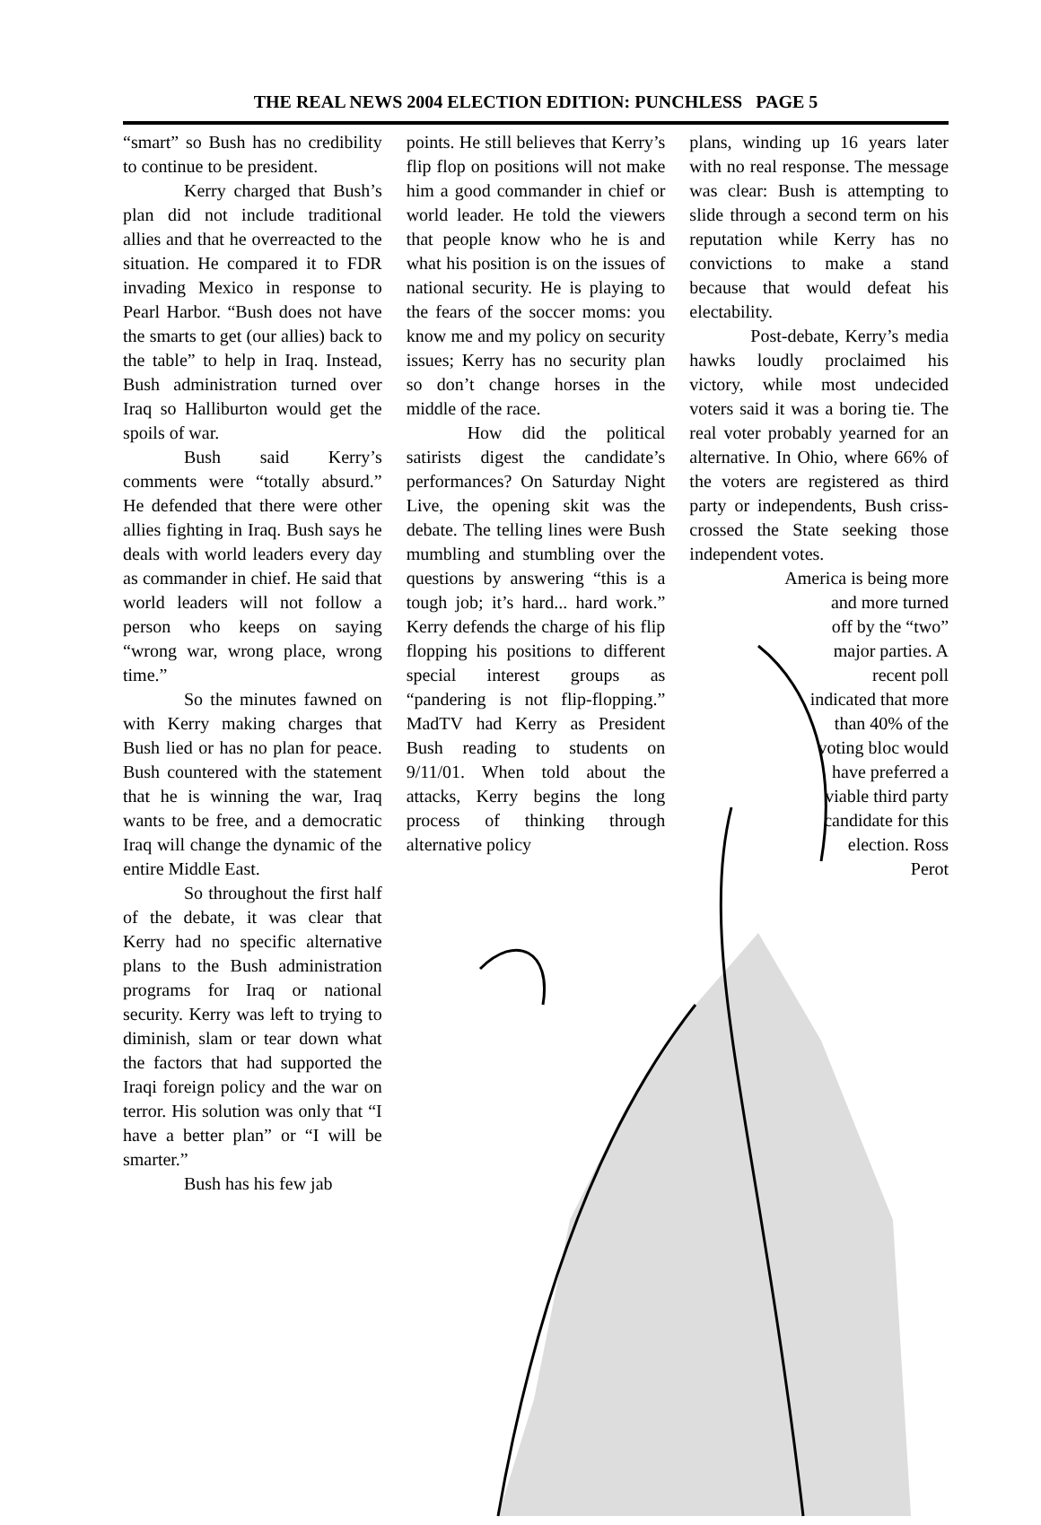THE REAL NEWS 2004 ELECTION EDITION: PUNCHLESS PAGE 5
“smart” so Bush has no credibility to continue to be president.
Kerry charged that Bush’s plan did not include traditional allies and that he overreacted to the situation. He compared it to FDR invading Mexico in response to Pearl Harbor. “Bush does not have the smarts to get (our allies) back to the table” to help in Iraq. Instead, Bush administration turned over Iraq so Halliburton would get the spoils of war.
Bush said Kerry’s comments were “totally absurd.” He defended that there were other allies fighting in Iraq. Bush says he deals with world leaders every day as commander in chief. He said that world leaders will not follow a person who keeps on saying “wrong war, wrong place, wrong time.”
So the minutes fawned on with Kerry making charges that Bush lied or has no plan for peace. Bush countered with the statement that he is winning the war, Iraq wants to be free, and a democratic Iraq will change the dynamic of the entire Middle East.
So throughout the first half of the debate, it was clear that Kerry had no specific alternative plans to the Bush administration programs for Iraq or national security. Kerry was left to trying to diminish, slam or tear down what the factors that had supported the Iraqi foreign policy and the war on terror. His solution was only that “I have a better plan” or “I will be smarter.”
Bush has his few jab
points. He still believes that Kerry’s flip flop on positions will not make him a good commander in chief or world leader. He told the viewers that people know who he is and what his position is on the issues of national security. He is playing to the fears of the soccer moms: you know me and my policy on security issues; Kerry has no security plan so don’t change horses in the middle of the race.
How did the political satirists digest the candidate’s performances? On Saturday Night Live, the opening skit was the debate. The telling lines were Bush mumbling and stumbling over the questions by answering “this is a tough job; it’s hard... hard work.” Kerry defends the charge of his flip flopping his positions to different special interest groups as “pandering is not flip-flopping.” MadTV had Kerry as President Bush reading to students on 9/11/01. When told about the attacks, Kerry begins the long process of thinking through alternative policy
plans, winding up 16 years later with no real response. The message was clear: Bush is attempting to slide through a second term on his reputation while Kerry has no convictions to make a stand because that would defeat his electability.
Post-debate, Kerry’s media hawks loudly proclaimed his victory, while most undecided voters said it was a boring tie. The real voter probably yearned for an alternative. In Ohio, where 66% of the voters are registered as third party or independents, Bush criss-crossed the State seeking those independent votes.
America is being more
and more turned off by the “two” major parties. A recent poll indicated that more than 40% of the voting bloc would have preferred a viable third party candidate for this election. Ross Perot